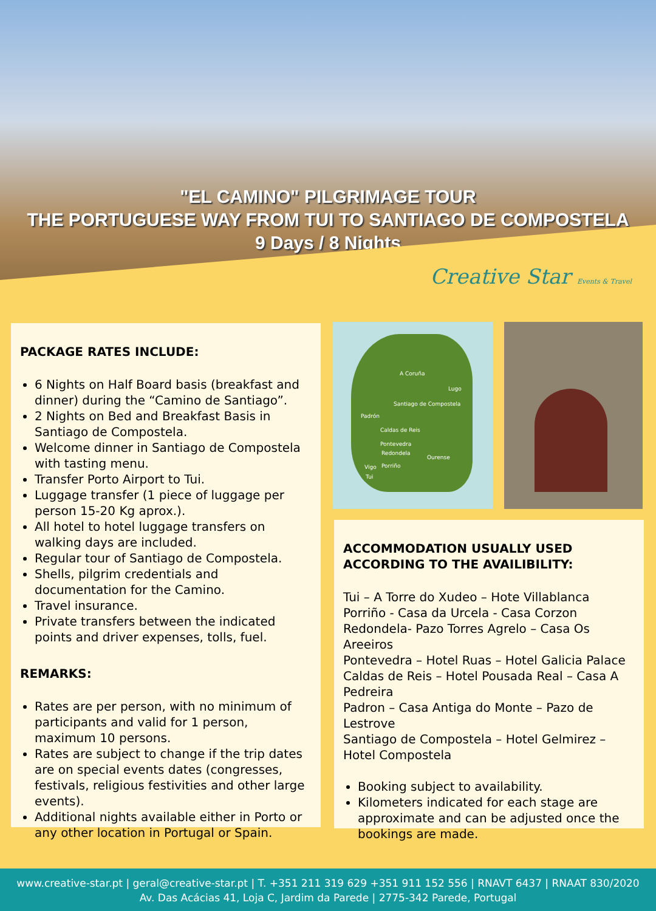"EL CAMINO" PILGRIMAGE TOUR
THE PORTUGUESE WAY FROM TUI TO SANTIAGO DE COMPOSTELA
9 Days / 8 Nights
Creative Star Events & Travel
PACKAGE RATES INCLUDE:
6 Nights on Half Board basis (breakfast and dinner) during the “Camino de Santiago”.
2 Nights on Bed and Breakfast Basis in Santiago de Compostela.
Welcome dinner in Santiago de Compostela with tasting menu.
Transfer Porto Airport to Tui.
Luggage transfer (1 piece of luggage per person 15-20 Kg aprox.).
All hotel to hotel luggage transfers on walking days are included.
Regular tour of Santiago de Compostela.
Shells, pilgrim credentials and documentation for the Camino.
Travel insurance.
Private transfers between the indicated points and driver expenses, tolls, fuel.
REMARKS:
Rates are per person, with no minimum of participants and valid for 1 person, maximum 10 persons.
Rates are subject to change if the trip dates are on special events dates (congresses, festivals, religious festivities and other large events).
Additional nights available either in Porto or any other location in Portugal or Spain.
A Coruña
Santiago de Compostela
Lugo
Padrón
Caldas de Reis
Pontevedra
Redondela
Ourense
Vigo Porriño
Tui
ACCOMMODATION USUALLY USED ACCORDING TO THE AVAILIBILITY:
Tui – A Torre do Xudeo – Hote Villablanca
Porriño - Casa da Urcela - Casa Corzon
Redondela- Pazo Torres Agrelo – Casa Os Areeiros
Pontevedra – Hotel Ruas – Hotel Galicia Palace
Caldas de Reis – Hotel Pousada Real – Casa A Pedreira
Padron – Casa Antiga do Monte – Pazo de Lestrove
Santiago de Compostela – Hotel Gelmirez – Hotel Compostela
Booking subject to availability.
Kilometers indicated for each stage are approximate and can be adjusted once the bookings are made.
www.creative-star.pt | geral@creative-star.pt | T. +351 211 319 629 +351 911 152 556 | RNAVT 6437 | RNAAT 830/2020
Av. Das Acácias 41, Loja C, Jardim da Parede | 2775-342 Parede, Portugal